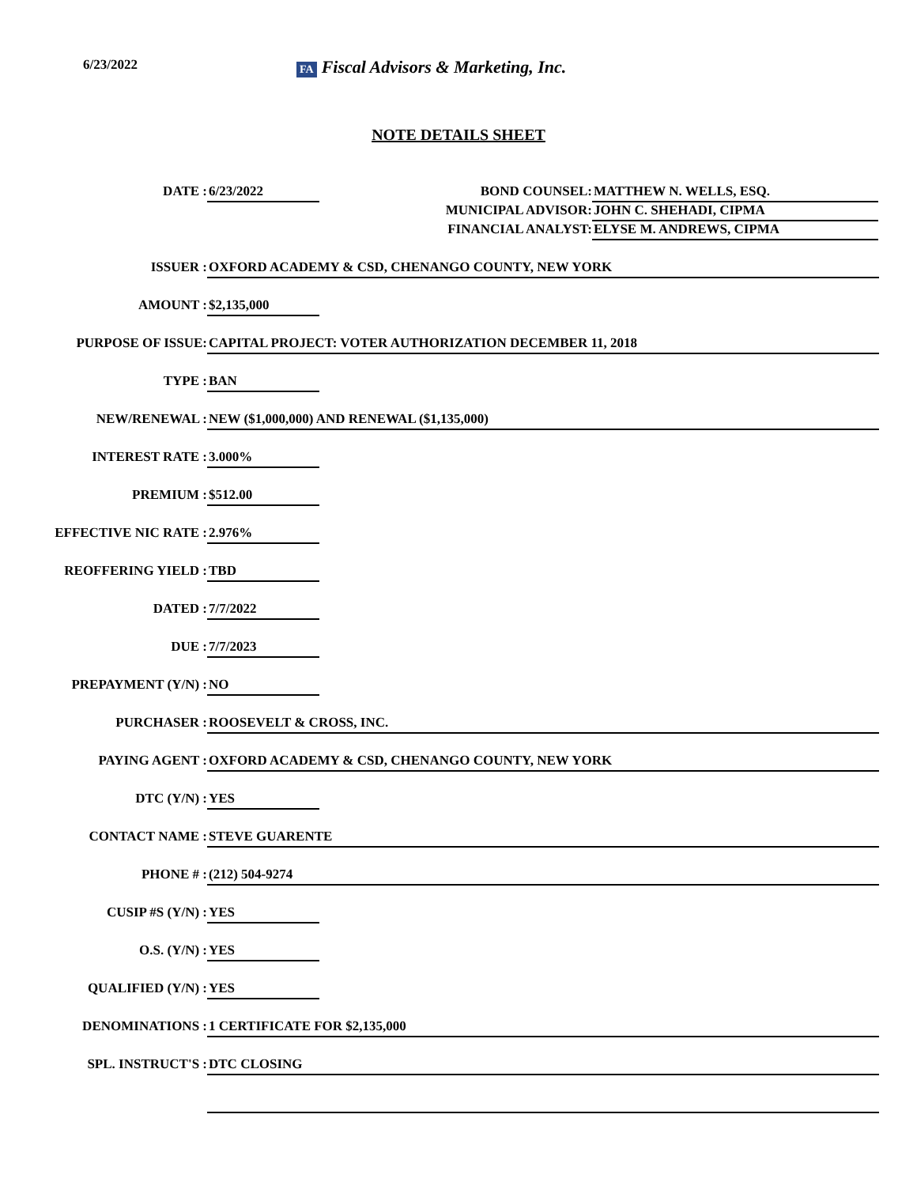6/23/2022
FA Fiscal Advisors & Marketing, Inc.
NOTE DETAILS SHEET
DATE :
6/23/2022
BOND COUNSEL: MATTHEW N. WELLS, ESQ.
MUNICIPAL ADVISOR: JOHN C. SHEHADI, CIPMA
FINANCIAL ANALYST: ELYSE M. ANDREWS, CIPMA
ISSUER :
OXFORD ACADEMY & CSD, CHENANGO COUNTY, NEW YORK
AMOUNT :
$2,135,000
PURPOSE OF ISSUE:
CAPITAL PROJECT: VOTER AUTHORIZATION DECEMBER 11, 2018
TYPE :
BAN
NEW/RENEWAL :
NEW ($1,000,000) AND RENEWAL ($1,135,000)
INTEREST RATE :
3.000%
PREMIUM :
$512.00
EFFECTIVE NIC RATE :
2.976%
REOFFERING YIELD :
TBD
DATED :
7/7/2022
DUE :
7/7/2023
PREPAYMENT (Y/N) :
NO
PURCHASER :
ROOSEVELT & CROSS, INC.
PAYING AGENT :
OXFORD ACADEMY & CSD, CHENANGO COUNTY, NEW YORK
DTC (Y/N) :
YES
CONTACT NAME :
STEVE GUARENTE
PHONE # :
(212) 504-9274
CUSIP #S (Y/N) :
YES
O.S. (Y/N) :
YES
QUALIFIED (Y/N) :
YES
DENOMINATIONS :
1 CERTIFICATE FOR $2,135,000
SPL. INSTRUCT'S :
DTC CLOSING